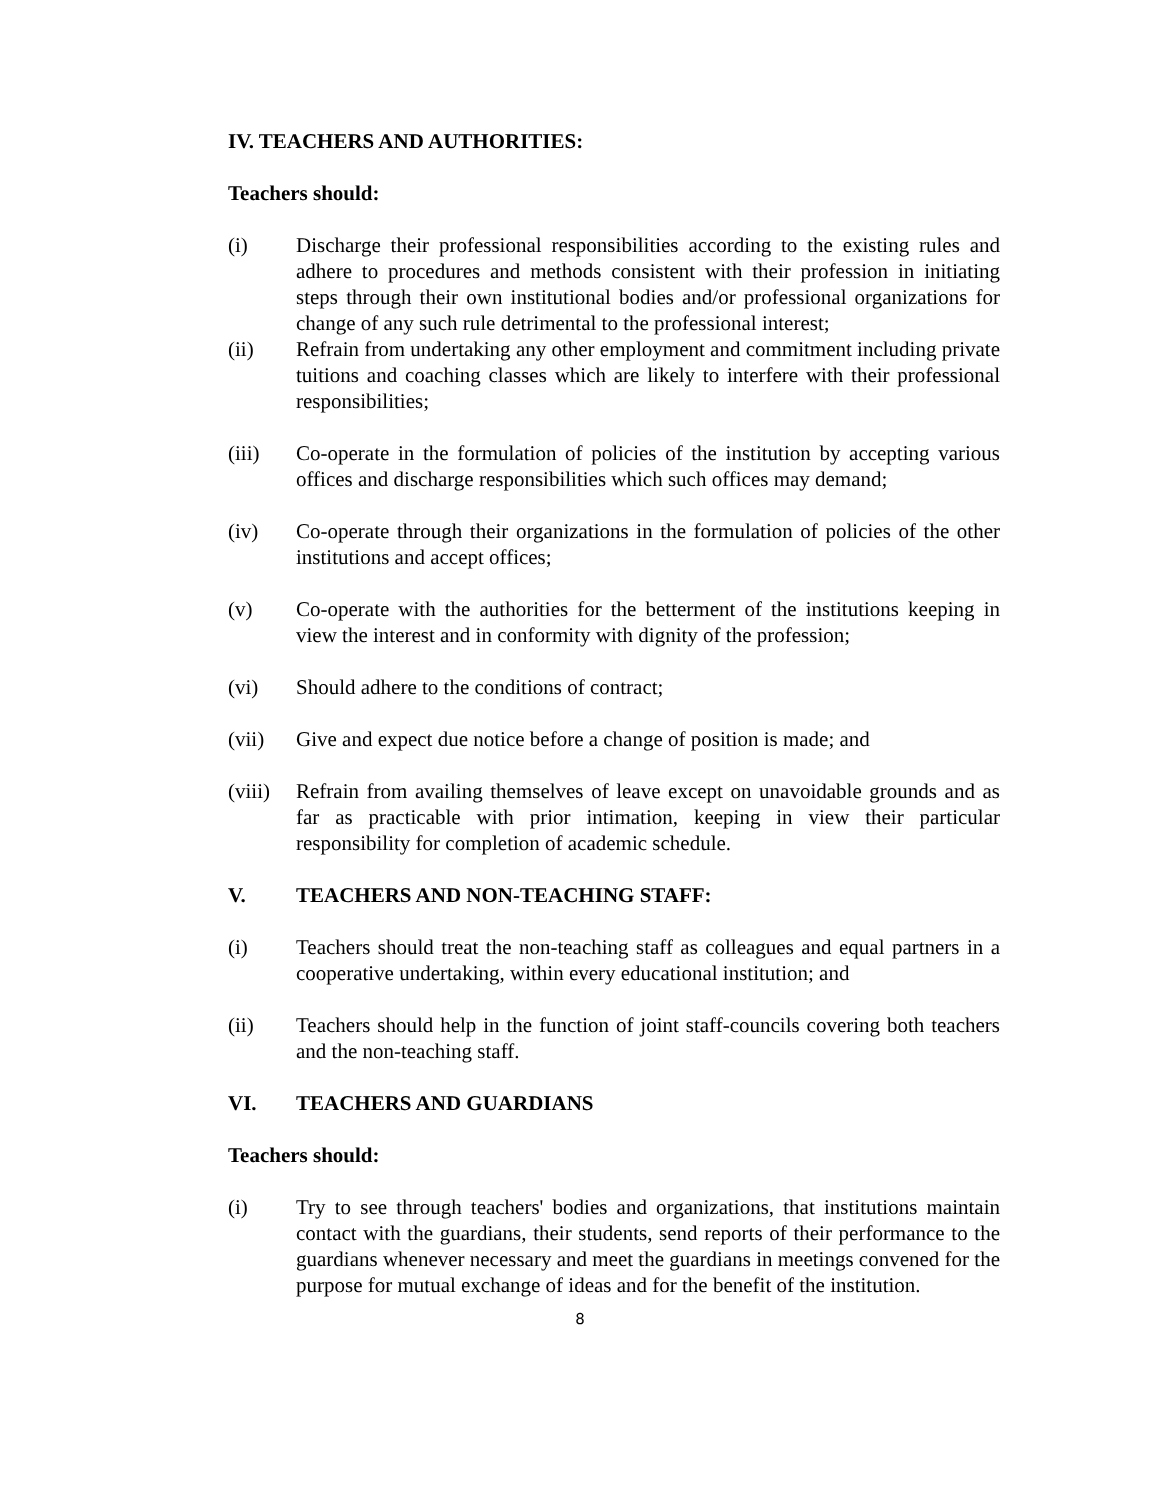IV. TEACHERS AND AUTHORITIES:
Teachers should:
(i) Discharge their professional responsibilities according to the existing rules and adhere to procedures and methods consistent with their profession in initiating steps through their own institutional bodies and/or professional organizations for change of any such rule detrimental to the professional interest;
(ii) Refrain from undertaking any other employment and commitment including private tuitions and coaching classes which are likely to interfere with their professional responsibilities;
(iii) Co-operate in the formulation of policies of the institution by accepting various offices and discharge responsibilities which such offices may demand;
(iv) Co-operate through their organizations in the formulation of policies of the other institutions and accept offices;
(v) Co-operate with the authorities for the betterment of the institutions keeping in view the interest and in conformity with dignity of the profession;
(vi) Should adhere to the conditions of contract;
(vii) Give and expect due notice before a change of position is made; and
(viii)
Refrain from availing themselves of leave except on unavoidable grounds and as far as practicable with prior intimation, keeping in view their particular responsibility for completion of academic schedule.
V. TEACHERS AND NON-TEACHING STAFF:
(i) Teachers should treat the non-teaching staff as colleagues and equal partners in a cooperative undertaking, within every educational institution; and
(ii) Teachers should help in the function of joint staff-councils covering both teachers and the non-teaching staff.
VI. TEACHERS AND GUARDIANS
Teachers should:
(i) Try to see through teachers' bodies and organizations, that institutions maintain contact with the guardians, their students, send reports of their performance to the guardians whenever necessary and meet the guardians in meetings convened for the purpose for mutual exchange of ideas and for the benefit of the institution.
8